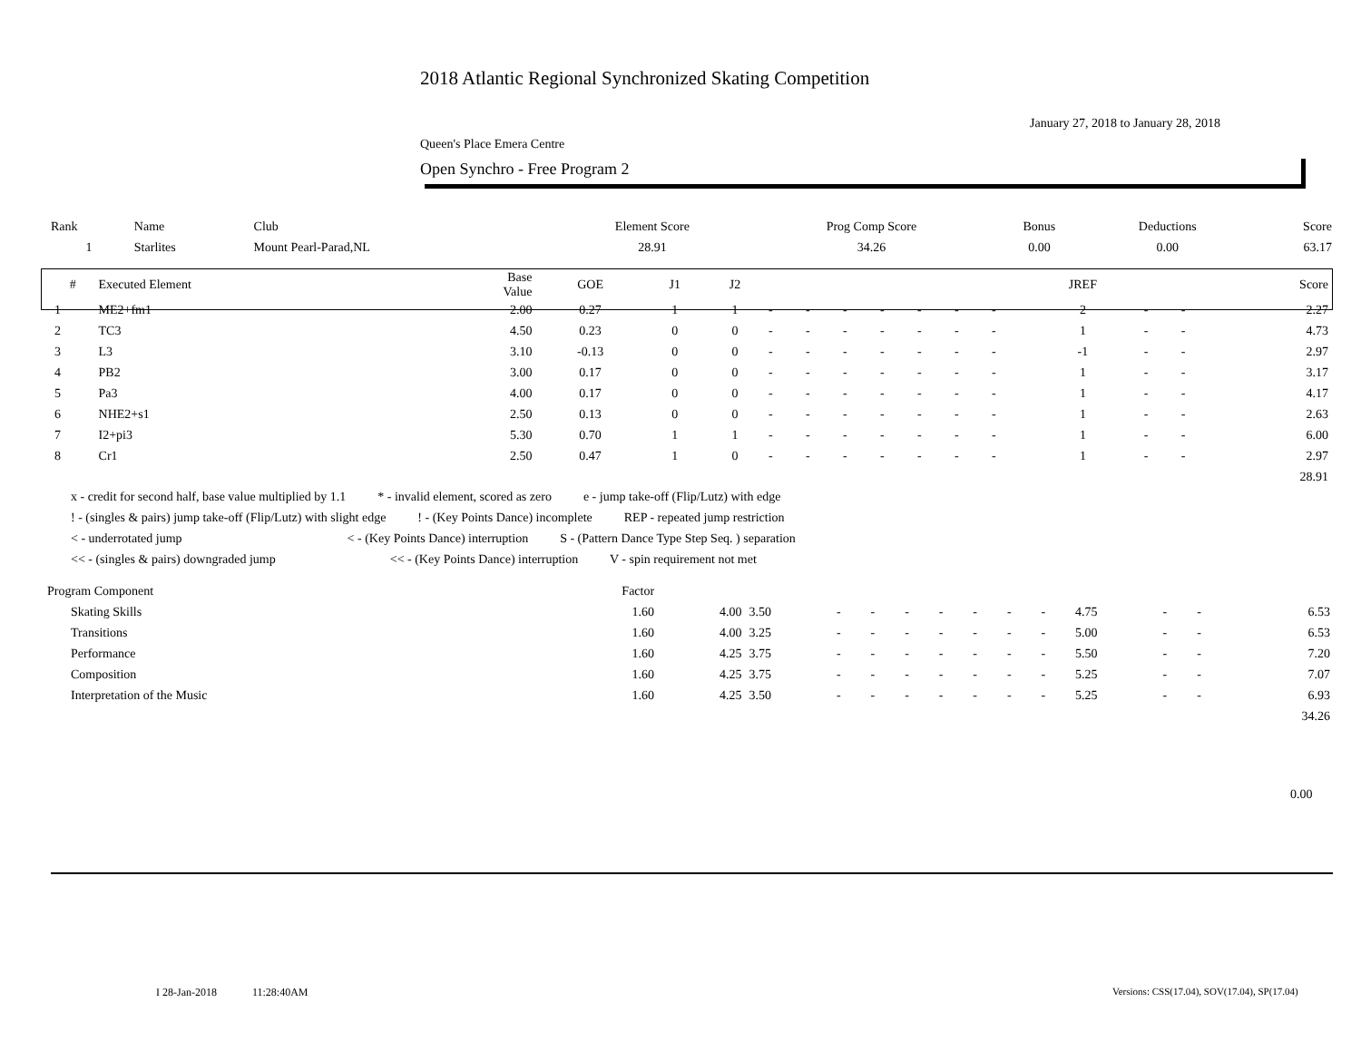2018 Atlantic Regional Synchronized Skating Competition
January 27, 2018 to January 28, 2018
Queen's Place Emera Centre
Open Synchro - Free Program 2
| Rank | Name | Club | Element Score | Prog Comp Score | Bonus | Deductions | Score |
| --- | --- | --- | --- | --- | --- | --- | --- |
| 1 | Starlites | Mount Pearl-Parad,NL | 28.91 | 34.26 | 0.00 | 0.00 | 63.17 |
| # | Executed Element | Base Value | GOE | J1 | J2 | | | | | | | | JREF | | | Score |
| --- | --- | --- | --- | --- | --- | --- | --- | --- | --- | --- | --- | --- | --- | --- | --- | --- |
| 1 | ME2+fm1 | 2.00 | 0.27 | 1 | 1 | - | - | - | - | - | - | - | 2 | - | - | 2.27 |
| 2 | TC3 | 4.50 | 0.23 | 0 | 0 | - | - | - | - | - | - | - | 1 | - | - | 4.73 |
| 3 | L3 | 3.10 | -0.13 | 0 | 0 | - | - | - | - | - | - | - | -1 | - | - | 2.97 |
| 4 | PB2 | 3.00 | 0.17 | 0 | 0 | - | - | - | - | - | - | - | 1 | - | - | 3.17 |
| 5 | Pa3 | 4.00 | 0.17 | 0 | 0 | - | - | - | - | - | - | - | 1 | - | - | 4.17 |
| 6 | NHE2+s1 | 2.50 | 0.13 | 0 | 0 | - | - | - | - | - | - | - | 1 | - | - | 2.63 |
| 7 | I2+pi3 | 5.30 | 0.70 | 1 | 1 | - | - | - | - | - | - | - | 1 | - | - | 6.00 |
| 8 | Cr1 | 2.50 | 0.47 | 1 | 0 | - | - | - | - | - | - | - | 1 | - | - | 2.97 |
| | | | | | | | | | | | | | | | | 28.91 |
x - credit for second half, base value multiplied by 1.1 * - invalid element, scored as zero e - jump take-off (Flip/Lutz) with edge
! - (singles & pairs) jump take-off (Flip/Lutz) with slight edge ! - (Key Points Dance) incomplete REP - repeated jump restriction
< - underrotated jump < - (Key Points Dance) interruption S - (Pattern Dance Type Step Seq. ) separation
<< - (singles & pairs) downgraded jump << - (Key Points Dance) interruption V - spin requirement not met
| Program Component | Factor | | | | | | | | | | | | | |
| Skating Skills | 1.60 | 4.00 | 3.50 | - | - | - | - | - | - | - | 4.75 | - | - | 6.53 |
| Transitions | 1.60 | 4.00 | 3.25 | - | - | - | - | - | - | - | 5.00 | - | - | 6.53 |
| Performance | 1.60 | 4.25 | 3.75 | - | - | - | - | - | - | - | 5.50 | - | - | 7.20 |
| Composition | 1.60 | 4.25 | 3.75 | - | - | - | - | - | - | - | 5.25 | - | - | 7.07 |
| Interpretation of the Music | 1.60 | 4.25 | 3.50 | - | - | - | - | - | - | - | 5.25 | - | - | 6.93 |
| | | | | | | | | | | | | | | 34.26 |
0.00
I 28-Jan-2018 11:28:40AM
Versions: CSS(17.04), SOV(17.04), SP(17.04)